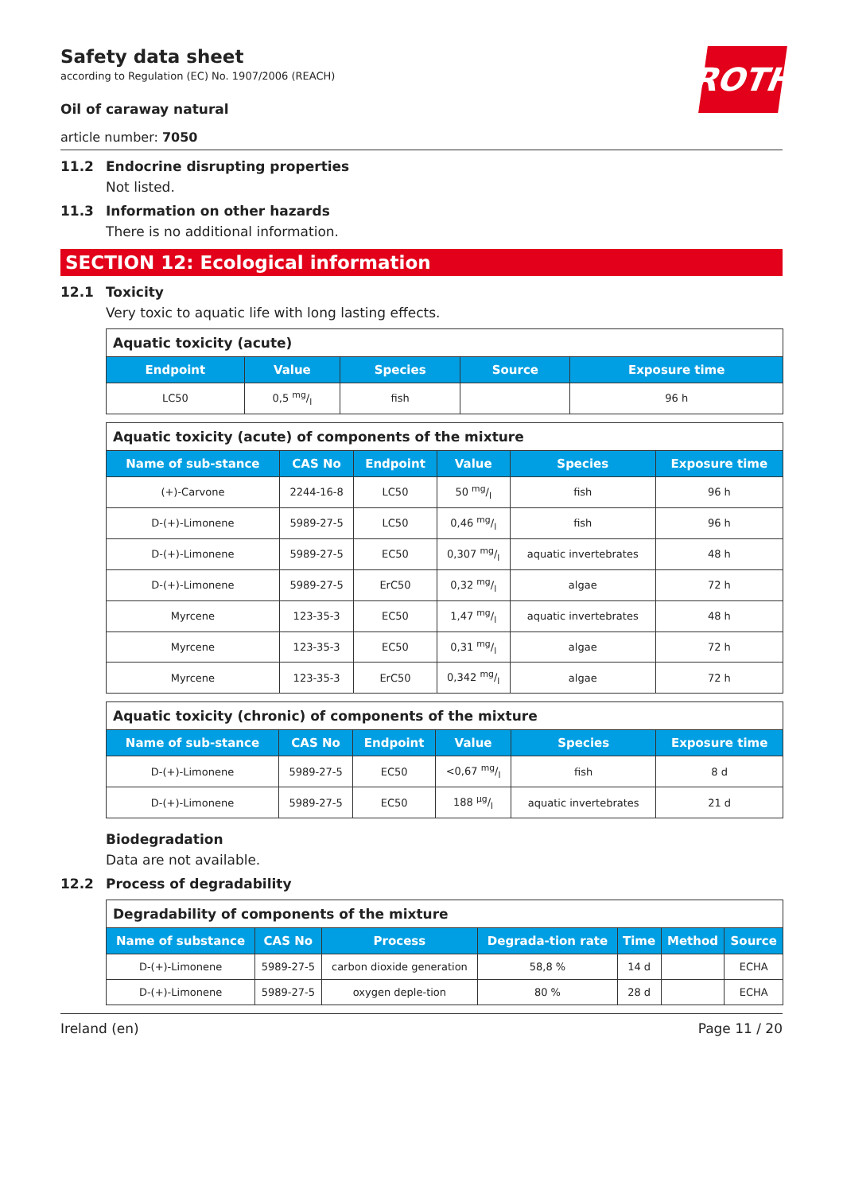ROTH
Safety data sheet
according to Regulation (EC) No. 1907/2006 (REACH)
Oil of caraway natural
article number: 7050
11.2 Endocrine disrupting properties
Not listed.
11.3 Information on other hazards
There is no additional information.
SECTION 12: Ecological information
12.1 Toxicity
Very toxic to aquatic life with long lasting effects.
| Aquatic toxicity (acute) | | | | |
| --- | --- | --- | --- | --- |
| Endpoint | Value | Species | Source | Exposure time |
| LC50 | 0,5 mg/l | fish | | 96 h |
| Aquatic toxicity (acute) of components of the mixture | | | | | |
| --- | --- | --- | --- | --- | --- |
| Name of sub-stance | CAS No | Endpoint | Value | Species | Exposure time |
| (+)-Carvone | 2244-16-8 | LC50 | 50 mg/l | fish | 96 h |
| D-(+)-Limonene | 5989-27-5 | LC50 | 0,46 mg/l | fish | 96 h |
| D-(+)-Limonene | 5989-27-5 | EC50 | 0,307 mg/l | aquatic invertebrates | 48 h |
| D-(+)-Limonene | 5989-27-5 | ErC50 | 0,32 mg/l | algae | 72 h |
| Myrcene | 123-35-3 | EC50 | 1,47 mg/l | aquatic invertebrates | 48 h |
| Myrcene | 123-35-3 | EC50 | 0,31 mg/l | algae | 72 h |
| Myrcene | 123-35-3 | ErC50 | 0,342 mg/l | algae | 72 h |
| Aquatic toxicity (chronic) of components of the mixture | | | | | |
| --- | --- | --- | --- | --- | --- |
| Name of sub-stance | CAS No | Endpoint | Value | Species | Exposure time |
| D-(+)-Limonene | 5989-27-5 | EC50 | <0,67 mg/l | fish | 8 d |
| D-(+)-Limonene | 5989-27-5 | EC50 | 188 µg/l | aquatic invertebrates | 21 d |
Biodegradation
Data are not available.
12.2 Process of degradability
| Degradability of components of the mixture | | | | | | |
| --- | --- | --- | --- | --- | --- | --- |
| Name of substance | CAS No | Process | Degrada-tion rate | Time | Method | Source |
| D-(+)-Limonene | 5989-27-5 | carbon dioxide generation | 58,8 % | 14 d | | ECHA |
| D-(+)-Limonene | 5989-27-5 | oxygen deple-tion | 80 % | 28 d | | ECHA |
Ireland (en) Page 11 / 20